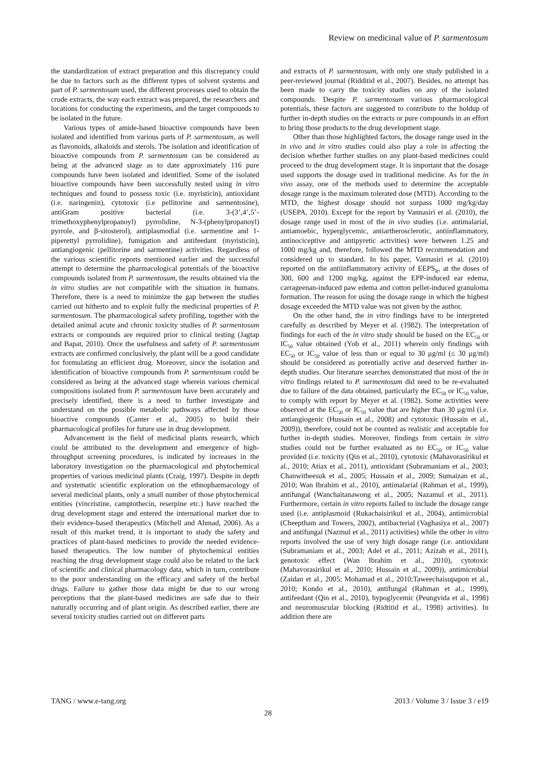Review on medicinal value of P. sarmentosum
the standardization of extract preparation and this discrepancy could be due to factors such as the different types of solvent systems and part of P. sarmentosum used, the different processes used to obtain the crude extracts, the way each extract was prepared, the researchers and locations for conducting the experiments, and the target compounds to be isolated in the future.
Various types of amide-based bioactive compounds have been isolated and identified from various parts of P. sarmentosum, as well as flavonoids, alkaloids and sterols. The isolation and identification of bioactive compounds from P. sarmentosum can be considered as being at the advanced stage as to date approximately 116 pure compounds have been isolated and identified. Some of the isolated bioactive compounds have been successfully tested using in vitro techniques and found to possess toxic (i.e. myristicin), antioxidant (i.e. naringenin), cytotoxic (i.e pellitorine and sarmentosine), antiGram positive bacterial (i.e. 3-(3’,4’,5’-trimethoxyphenylpropanoyl) pyrrolidine, N-3-(phenylpropanoyl) pyrrole, and β-sitosterol), antiplasmodial (i.e. sarmentine and 1-piperettyl pyrrolidine), fumigation and antifeedant (myristicin), antiangiogenic (pellitorine and sarmentine) activities. Regardless of the various scientific reports mentioned earlier and the successful attempt to determine the pharmacological potentials of the bioactive compounds isolated from P. sarmentosum, the results obtained via the in vitro studies are not compatible with the situation in humans. Therefore, there is a need to minimize the gap between the studies carried out hitherto and to exploit fully the medicinal properties of P. sarmentosum. The pharmacological safety profiling, together with the detailed animal acute and chronic toxicity studies of P. sarmentosum extracts or compounds are required prior to clinical testing (Jagtap and Bapat, 2010). Once the usefulness and safety of P. sarmentosum extracts are confirmed conclusively, the plant will be a good candidate for formulating an efficient drug. Moreover, since the isolation and identification of bioactive compounds from P. sarmentosum could be considered as being at the advanced stage wherein various chemical compositions isolated from P. sarmentosum have been accurately and precisely identified, there is a need to further investigate and understand on the possible metabolic pathways affected by those bioactive compounds (Canter et al., 2005) to build their pharmacological profiles for future use in drug development.
Advancement in the field of medicinal plants research, which could be attributed to the development and emergence of high-throughput screening procedures, is indicated by increases in the laboratory investigation on the pharmacological and phytochemical properties of various medicinal plants (Craig, 1997). Despite in depth and systematic scientific exploration on the ethnopharmacology of several medicinal plants, only a small number of those phytochemical entities (vincristine, camptothecin, reserpine etc.) have reached the drug development stage and entered the international market due to their evidence-based therapeutics (Mitchell and Ahmad, 2006). As a result of this market trend, it is important to study the safety and practices of plant-based medicines to provide the needed evidence-based therapeutics. The low number of phytochemical entities reaching the drug development stage could also be related to the lack of scientific and clinical pharmacology data, which in turn, contribute to the poor understanding on the efficacy and safety of the herbal drugs. Failure to gather those data might be due to our wrong perceptions that the plant-based medicines are safe due to their naturally occurring and of plant origin. As described earlier, there are several toxicity studies carried out on different parts
and extracts of P. sarmentosum, with only one study published in a peer-reviewed journal (Ridditid et al., 2007). Besides, no attempt has been made to carry the toxicity studies on any of the isolated compounds. Despite P. sarmentosum various pharmacological potentials, these factors are suggested to contribute to the holdup of further in-depth studies on the extracts or pure compounds in an effort to bring those products to the drug development stage.
Other than those highlighted factors, the dosage range used in the in vivo and in vitro studies could also play a role in affecting the decision whether further studies on any plant-based medicines could proceed to the drug development stage. It is important that the dosage used supports the dosage used in traditional medicine. As for the in vivo assay, one of the methods used to determine the acceptable dosage range is the maximum tolerated dose (MTD). According to the MTD, the highest dosage should not surpass 1000 mg/kg/day (USEPA, 2010). Except for the report by Vannasiri et al. (2010), the dosage range used in most of the in vivo studies (i.e. antimalarial, antiamoebic, hyperglycemic, antiartherosclerotic, antiinflammatory, antinociceptive and antipyretic activities) were between 1.25 and 1000 mg/kg and, therefore, followed the MTD recommendation and considered up to standard. In his paper, Vannasiri et al. (2010) reported on the antiinflammatory activity of EEPS<sub>R</sub>, at the doses of 300, 600 and 1200 mg/kg, against the EPP-induced ear edema, carrageenan-induced paw edema and cotton pellet-induced granuloma formation. The reason for using the dosage range in which the highest dosage exceeded the MTD value was not given by the author.
On the other hand, the in vitro findings have to be interpreted carefully as described by Meyer et al. (1982). The interpretation of findings for each of the in vitro study should be based on the EC<sub>50</sub> or IC<sub>50</sub> value obtained (Yob et al., 2011) wherein only findings with EC<sub>50</sub> or IC<sub>50</sub> value of less than or equal to 30 μg/ml (≤ 30 μg/ml) should be considered as potentially active and deserved further in-depth studies. Our literature searches demonstrated that most of the in vitro findings related to P. sarmentosum did need to be re-evaluated due to failure of the data obtained, particularly the EC<sub>50</sub> or IC<sub>50</sub> value, to comply with report by Meyer et al. (1982). Some activities were observed at the EC<sub>50</sub> or IC<sub>50</sub> value that are higher than 30 μg/ml (i.e. antiangiogenic (Hussain et al., 2008) and cytotoxic (Hussain et al., 2009)), therefore, could not be counted as realistic and acceptable for further in-depth studies. Moreover, findings from certain in vitro studies could not be further evaluated as no EC<sub>50</sub> or IC<sub>50</sub> value provided (i.e. toxicity (Qin et al., 2010), cytotoxic (Mahavorasirikul et al., 2010; Atiax et al., 2011), antioxidant (Subramaniam et al., 2003; Chanwitheesuk et al., 2005; Hussain et al., 2009; Sumaizan et al., 2010; Wan Ibrahim et al., 2010), antimalarial (Rahman et al., 1999), antifungal (Wanchaitanawong et al., 2005; Nazamul et al., 2011). Furthermore, certain in vitro reports failed to include the dosage range used (i.e. antiplasmoid (Rukachaisirikul et al., 2004), antimicrobial (Cheeptham and Towers, 2002), antibacterial (Vaghasiya et al., 2007) and antifungal (Nazmul et al., 2011) activities) while the other in vitro reports involved the use of very high dosage range (i.e. antioxidant (Subramaniam et al., 2003; Adel et al., 2011; Azizah et al., 2011), genotoxic effect (Wan Ibrahim et al., 2010), cytotoxic (Mahavorasirikul et al., 2010; Hussain et al., 2009)), antimicrobial (Zaidan et al., 2005; Mohamad et al., 2010;Taweechaisupapon et al., 2010; Kondo et al., 2010), antifungal (Rahman et al., 1999), antifeedant (Qin et al., 2010), hypoglycemic (Peungvida et al., 1998) and neuromuscular blocking (Ridtitid et al., 1998) activities). In addition there are
TANG / www.e-tang.org 2013 / Volume 3 / Issue 3 / e19
28